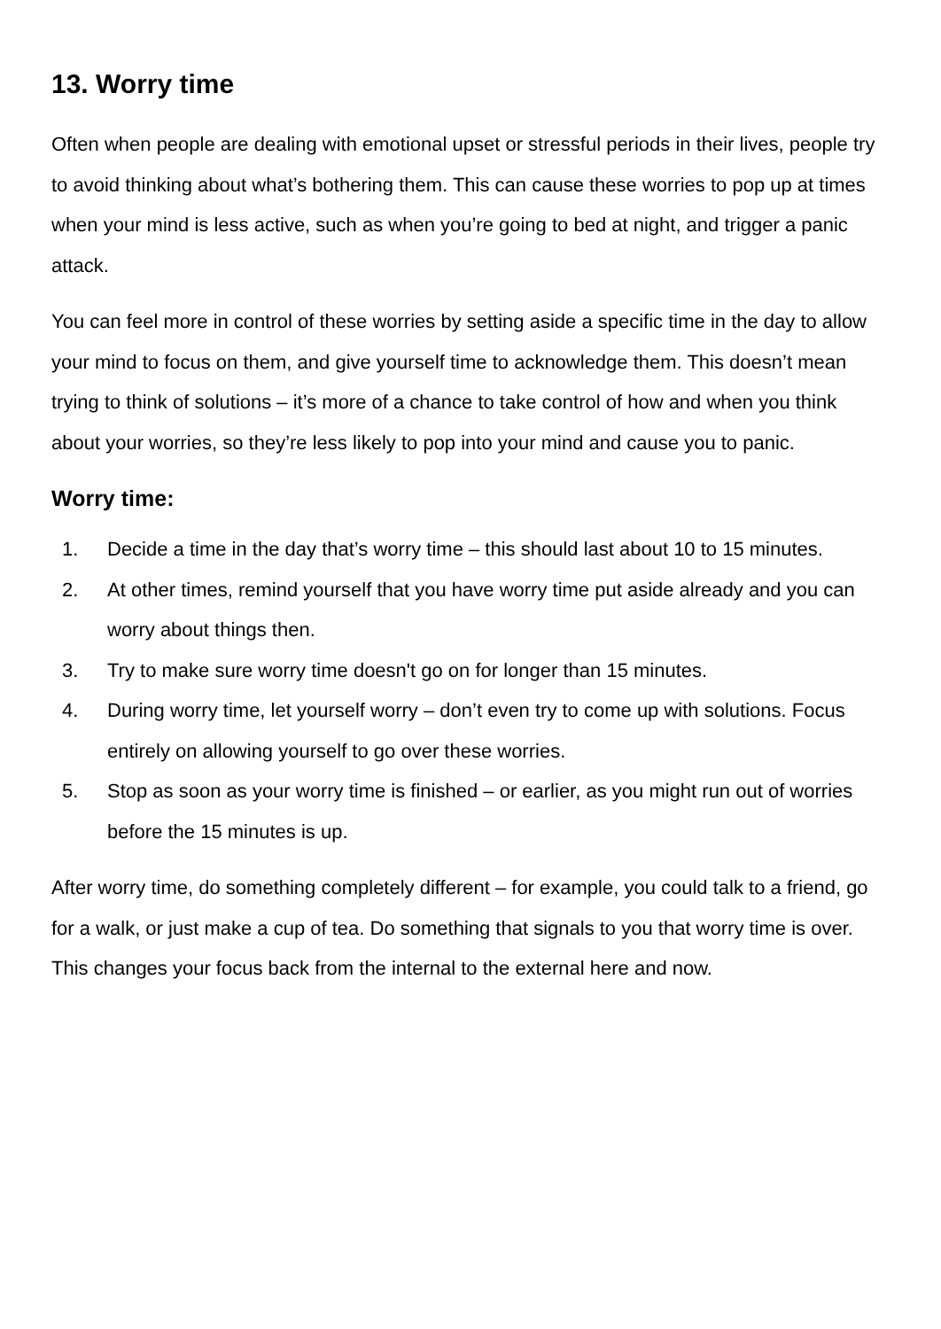13. Worry time
Often when people are dealing with emotional upset or stressful periods in their lives, people try to avoid thinking about what’s bothering them. This can cause these worries to pop up at times when your mind is less active, such as when you’re going to bed at night, and trigger a panic attack.
You can feel more in control of these worries by setting aside a specific time in the day to allow your mind to focus on them, and give yourself time to acknowledge them. This doesn’t mean trying to think of solutions – it’s more of a chance to take control of how and when you think about your worries, so they’re less likely to pop into your mind and cause you to panic.
Worry time:
1. Decide a time in the day that’s worry time – this should last about 10 to 15 minutes.
2. At other times, remind yourself that you have worry time put aside already and you can worry about things then.
3. Try to make sure worry time doesn't go on for longer than 15 minutes.
4. During worry time, let yourself worry – don’t even try to come up with solutions. Focus entirely on allowing yourself to go over these worries.
5. Stop as soon as your worry time is finished – or earlier, as you might run out of worries before the 15 minutes is up.
After worry time, do something completely different – for example, you could talk to a friend, go for a walk, or just make a cup of tea. Do something that signals to you that worry time is over. This changes your focus back from the internal to the external here and now.